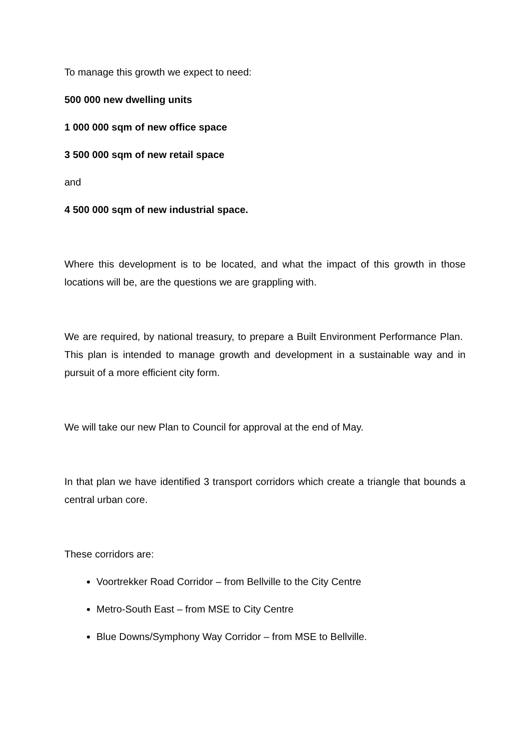To manage this growth we expect to need:
500 000 new dwelling units
1 000 000 sqm of new office space
3 500 000 sqm of new retail space
and
4 500 000 sqm of new industrial space.
Where this development is to be located, and what the impact of this growth in those locations will be, are the questions we are grappling with.
We are required, by national treasury, to prepare a Built Environment Performance Plan. This plan is intended to manage growth and development in a sustainable way and in pursuit of a more efficient city form.
We will take our new Plan to Council for approval at the end of May.
In that plan we have identified 3 transport corridors which create a triangle that bounds a central urban core.
These corridors are:
Voortrekker Road Corridor – from Bellville to the City Centre
Metro-South East – from MSE to City Centre
Blue Downs/Symphony Way Corridor – from MSE to Bellville.